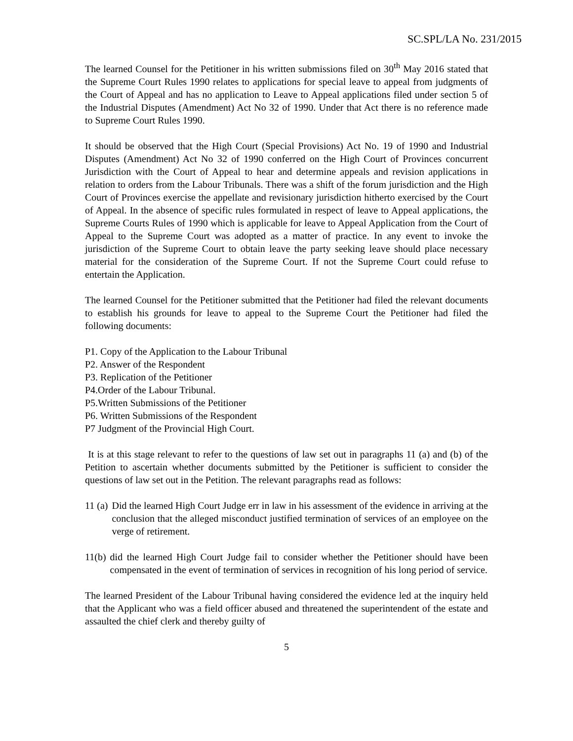SC.SPL/LA No. 231/2015
The learned Counsel for the Petitioner in his written submissions filed on 30<sup>th</sup> May 2016 stated that the Supreme Court Rules 1990 relates to applications for special leave to appeal from judgments of the Court of Appeal and has no application to Leave to Appeal applications filed under section 5 of the Industrial Disputes (Amendment) Act No 32 of 1990. Under that Act there is no reference made to Supreme Court Rules 1990.
It should be observed that the High Court (Special Provisions) Act No. 19 of 1990 and Industrial Disputes (Amendment) Act No 32 of 1990 conferred on the High Court of Provinces concurrent Jurisdiction with the Court of Appeal to hear and determine appeals and revision applications in relation to orders from the Labour Tribunals. There was a shift of the forum jurisdiction and the High Court of Provinces exercise the appellate and revisionary jurisdiction hitherto exercised by the Court of Appeal. In the absence of specific rules formulated in respect of leave to Appeal applications, the Supreme Courts Rules of 1990 which is applicable for leave to Appeal Application from the Court of Appeal to the Supreme Court was adopted as a matter of practice. In any event to invoke the jurisdiction of the Supreme Court to obtain leave the party seeking leave should place necessary material for the consideration of the Supreme Court. If not the Supreme Court could refuse to entertain the Application.
The learned Counsel for the Petitioner submitted that the Petitioner had filed the relevant documents to establish his grounds for leave to appeal to the Supreme Court the Petitioner had filed the following documents:
P1. Copy of the Application to the Labour Tribunal
P2. Answer of the Respondent
P3. Replication of the Petitioner
P4.Order of the Labour Tribunal.
P5.Written Submissions of the Petitioner
P6. Written Submissions of the Respondent
P7 Judgment of the Provincial High Court.
It is at this stage relevant to refer to the questions of law set out in paragraphs 11 (a) and (b) of the Petition to ascertain whether documents submitted by the Petitioner is sufficient to consider the questions of law set out in the Petition. The relevant paragraphs read as follows:
11 (a) Did the learned High Court Judge err in law in his assessment of the evidence in arriving at the conclusion that the alleged misconduct justified termination of services of an employee on the verge of retirement.
11(b) did the learned High Court Judge fail to consider whether the Petitioner should have been compensated in the event of termination of services in recognition of his long period of service.
The learned President of the Labour Tribunal having considered the evidence led at the inquiry held that the Applicant who was a field officer abused and threatened the superintendent of the estate and assaulted the chief clerk and thereby guilty of
5